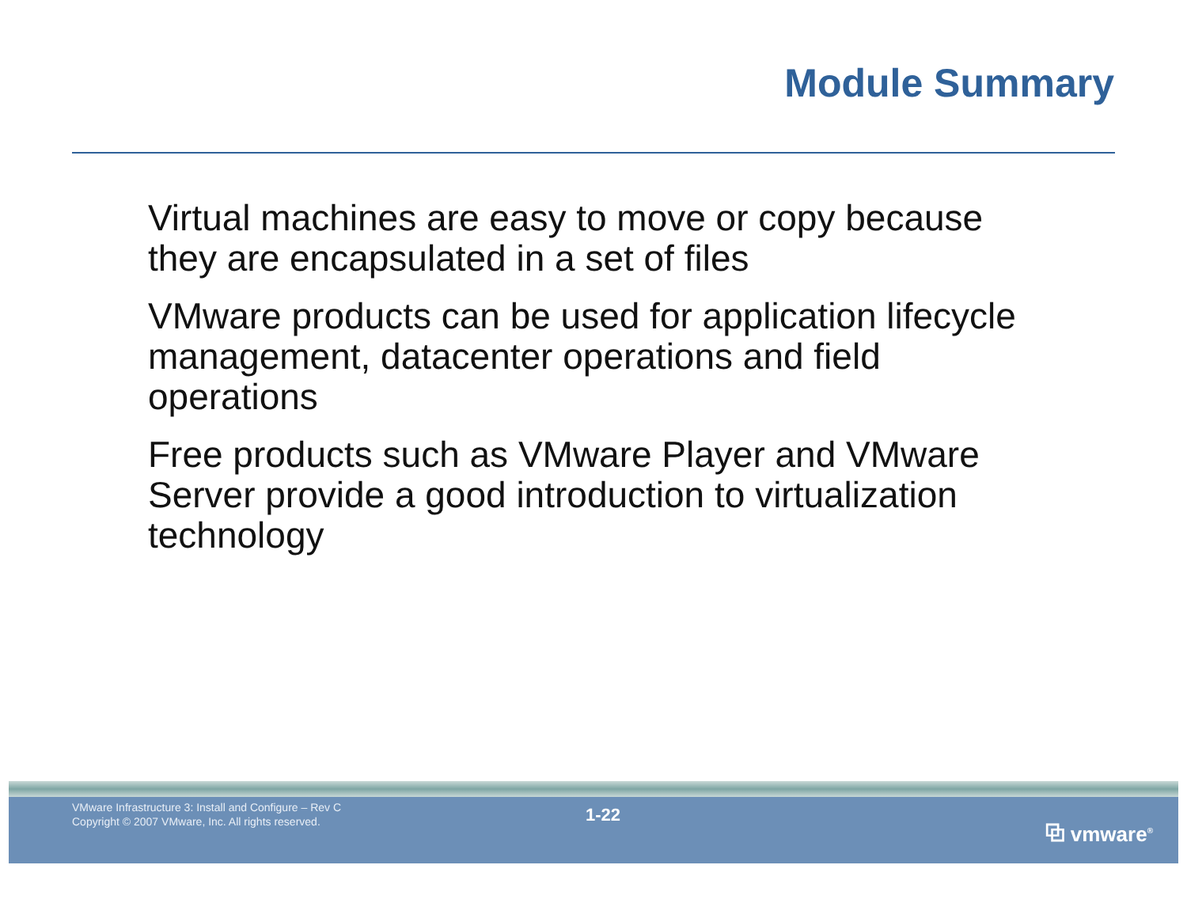Module Summary
Virtual machines are easy to move or copy because they are encapsulated in a set of files
VMware products can be used for application lifecycle management, datacenter operations and field operations
Free products such as VMware Player and VMware Server provide a good introduction to virtualization technology
VMware Infrastructure 3: Install and Configure – Rev C
Copyright © 2007 VMware, Inc. All rights reserved.
1-22
⧉ vmware<sup>®</sup>